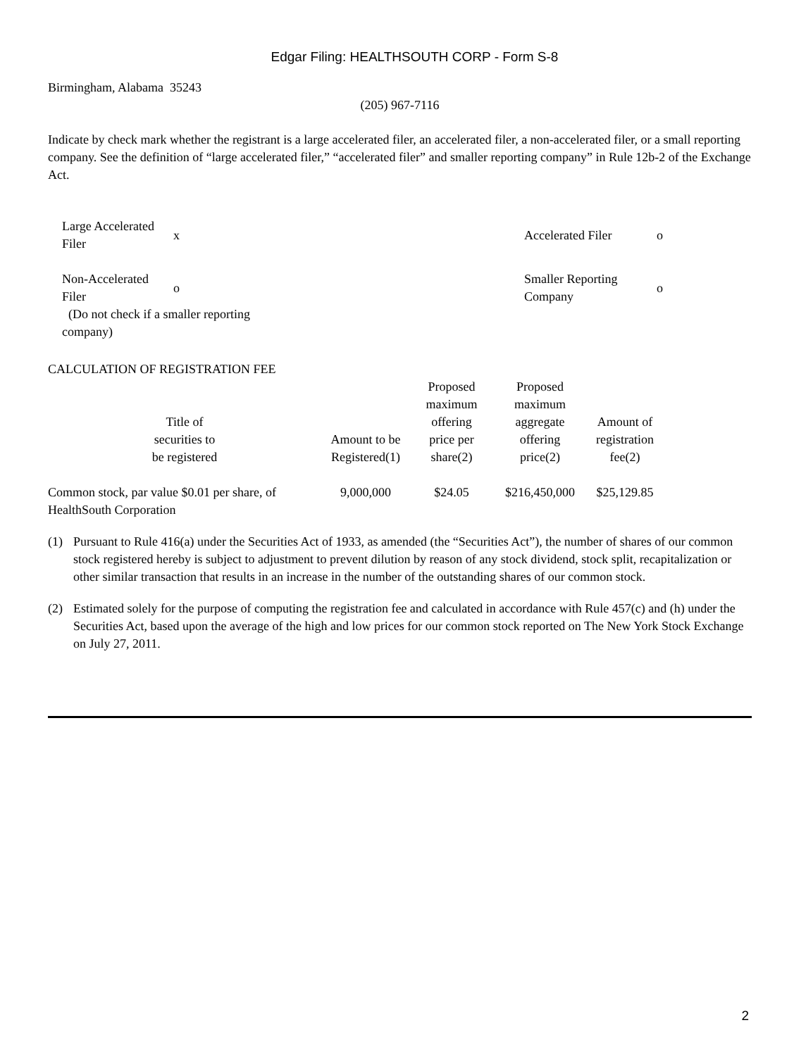Edgar Filing: HEALTHSOUTH CORP - Form S-8
Birmingham, Alabama 35243
(205) 967-7116
Indicate by check mark whether the registrant is a large accelerated filer, an accelerated filer, a non-accelerated filer, or a small reporting company. See the definition of “large accelerated filer,” “accelerated filer” and smaller reporting company” in Rule 12b-2 of the Exchange Act.
| Large Accelerated Filer | x | Accelerated Filer | o |
| Non-Accelerated Filer | o | Smaller Reporting Company | o |
| (Do not check if a smaller reporting company) | | | |
CALCULATION OF REGISTRATION FEE
| Title of securities to be registered | Amount to be Registered(1) | Proposed maximum offering price per share(2) | Proposed maximum aggregate offering price(2) | Amount of registration fee(2) |
| --- | --- | --- | --- | --- |
| Common stock, par value $0.01 per share, of HealthSouth Corporation | 9,000,000 | $24.05 | $216,450,000 | $25,129.85 |
(1) Pursuant to Rule 416(a) under the Securities Act of 1933, as amended (the “Securities Act”), the number of shares of our common stock registered hereby is subject to adjustment to prevent dilution by reason of any stock dividend, stock split, recapitalization or other similar transaction that results in an increase in the number of the outstanding shares of our common stock.
(2) Estimated solely for the purpose of computing the registration fee and calculated in accordance with Rule 457(c) and (h) under the Securities Act, based upon the average of the high and low prices for our common stock reported on The New York Stock Exchange on July 27, 2011.
2